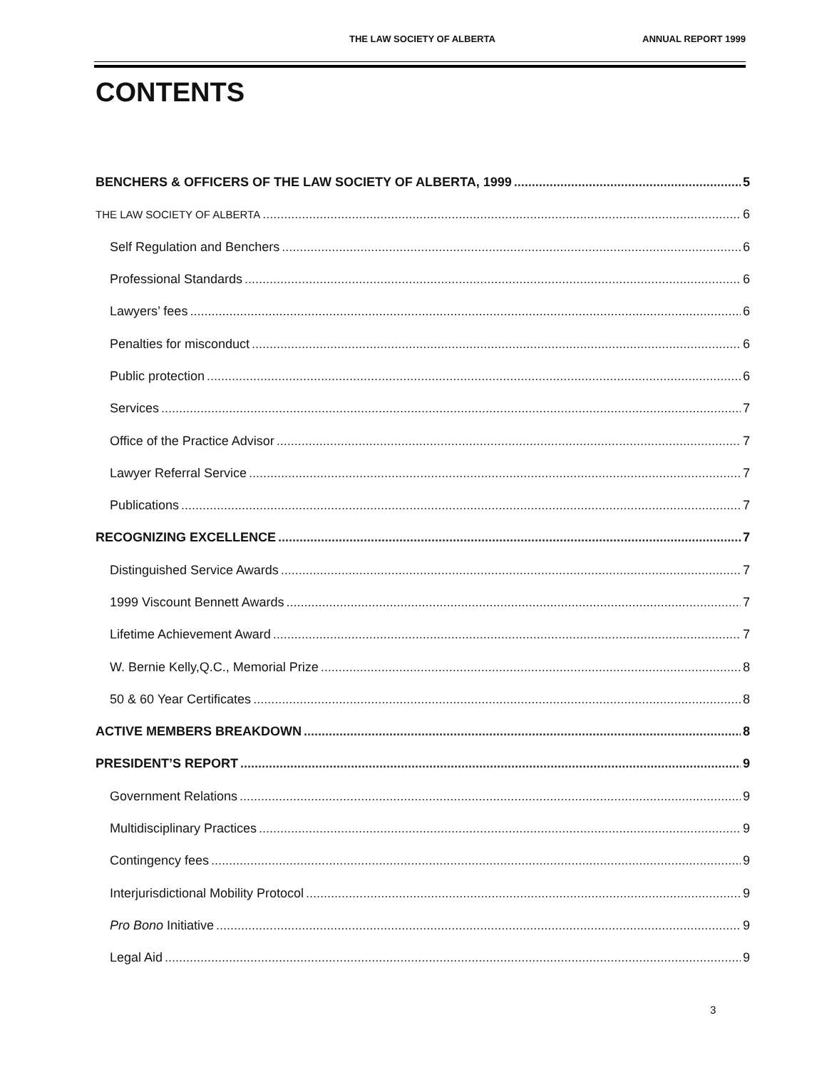THE LAW SOCIETY OF ALBERTA ANNUAL REPORT 1999
CONTENTS
BENCHERS & OFFICERS OF THE LAW SOCIETY OF ALBERTA, 1999 5
THE LAW SOCIETY OF ALBERTA 6
Self Regulation and Benchers 6
Professional Standards 6
Lawyers’ fees 6
Penalties for misconduct 6
Public protection 6
Services 7
Office of the Practice Advisor 7
Lawyer Referral Service 7
Publications 7
RECOGNIZING EXCELLENCE 7
Distinguished Service Awards 7
1999 Viscount Bennett Awards 7
Lifetime Achievement Award 7
W. Bernie Kelly,Q.C., Memorial Prize 8
50 & 60 Year Certificates 8
ACTIVE MEMBERS BREAKDOWN 8
PRESIDENT’S REPORT 9
Government Relations 9
Multidisciplinary Practices 9
Contingency fees 9
Interjurisdictional Mobility Protocol 9
Pro Bono Initiative 9
Legal Aid 9
3